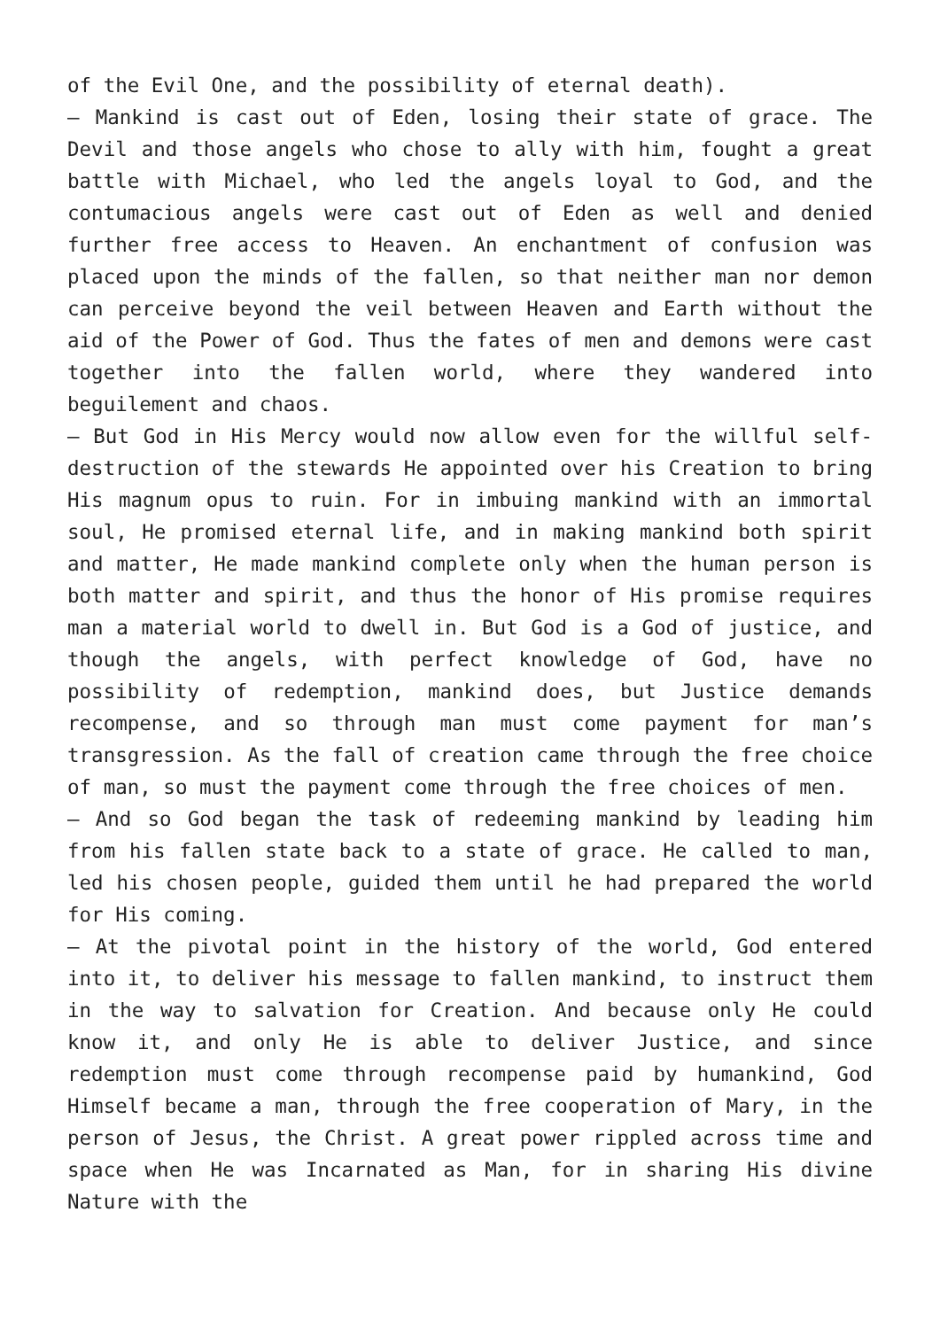of the Evil One, and the possibility of eternal death).
– Mankind is cast out of Eden, losing their state of grace. The Devil and those angels who chose to ally with him, fought a great battle with Michael, who led the angels loyal to God, and the contumacious angels were cast out of Eden as well and denied further free access to Heaven. An enchantment of confusion was placed upon the minds of the fallen, so that neither man nor demon can perceive beyond the veil between Heaven and Earth without the aid of the Power of God. Thus the fates of men and demons were cast together into the fallen world, where they wandered into beguilement and chaos.
– But God in His Mercy would now allow even for the willful self-destruction of the stewards He appointed over his Creation to bring His magnum opus to ruin. For in imbuing mankind with an immortal soul, He promised eternal life, and in making mankind both spirit and matter, He made mankind complete only when the human person is both matter and spirit, and thus the honor of His promise requires man a material world to dwell in. But God is a God of justice, and though the angels, with perfect knowledge of God, have no possibility of redemption, mankind does, but Justice demands recompense, and so through man must come payment for man’s transgression. As the fall of creation came through the free choice of man, so must the payment come through the free choices of men.
– And so God began the task of redeeming mankind by leading him from his fallen state back to a state of grace. He called to man, led his chosen people, guided them until he had prepared the world for His coming.
– At the pivotal point in the history of the world, God entered into it, to deliver his message to fallen mankind, to instruct them in the way to salvation for Creation. And because only He could know it, and only He is able to deliver Justice, and since redemption must come through recompense paid by humankind, God Himself became a man, through the free cooperation of Mary, in the person of Jesus, the Christ. A great power rippled across time and space when He was Incarnated as Man, for in sharing His divine Nature with the